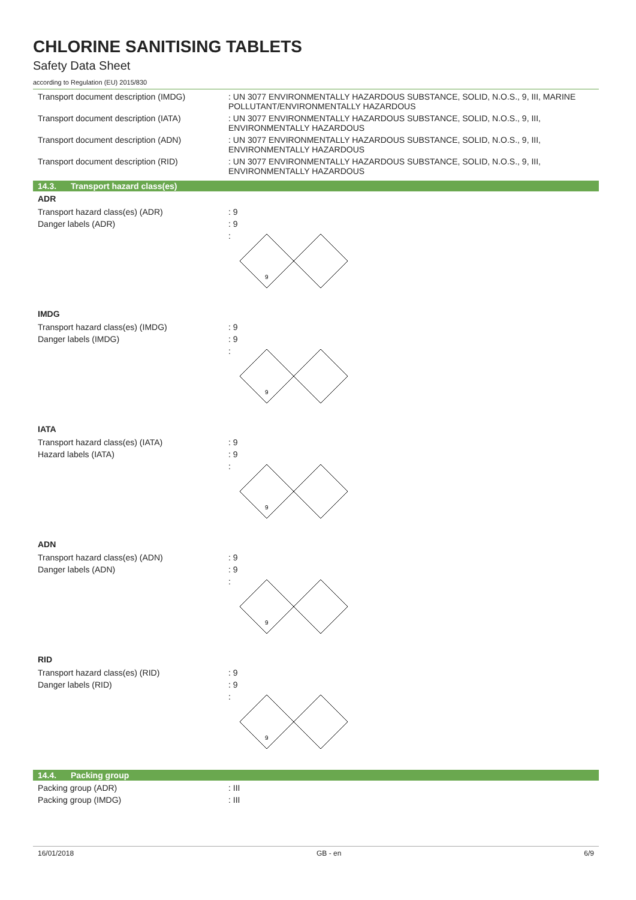CHLORINE SANITISING TABLETS
Safety Data Sheet
according to Regulation (EU) 2015/830
Transport document description (IMDG) : UN 3077 ENVIRONMENTALLY HAZARDOUS SUBSTANCE, SOLID, N.O.S., 9, III, MARINE POLLUTANT/ENVIRONMENTALLY HAZARDOUS
Transport document description (IATA) : UN 3077 ENVIRONMENTALLY HAZARDOUS SUBSTANCE, SOLID, N.O.S., 9, III, ENVIRONMENTALLY HAZARDOUS
Transport document description (ADN) : UN 3077 ENVIRONMENTALLY HAZARDOUS SUBSTANCE, SOLID, N.O.S., 9, III, ENVIRONMENTALLY HAZARDOUS
Transport document description (RID) : UN 3077 ENVIRONMENTALLY HAZARDOUS SUBSTANCE, SOLID, N.O.S., 9, III, ENVIRONMENTALLY HAZARDOUS
14.3. Transport hazard class(es)
ADR
Transport hazard class(es) (ADR) : 9
Danger labels (ADR) : 9
:
9
IMDG
Transport hazard class(es) (IMDG) : 9
Danger labels (IMDG) : 9
:
9
IATA
Transport hazard class(es) (IATA) : 9
Hazard labels (IATA) : 9
:
9
ADN
Transport hazard class(es) (ADN) : 9
Danger labels (ADN) : 9
:
9
RID
Transport hazard class(es) (RID) : 9
Danger labels (RID) : 9
:
9
14.4. Packing group
Packing group (ADR) : III
Packing group (IMDG) : III
16/01/2018 GB - en 6/9